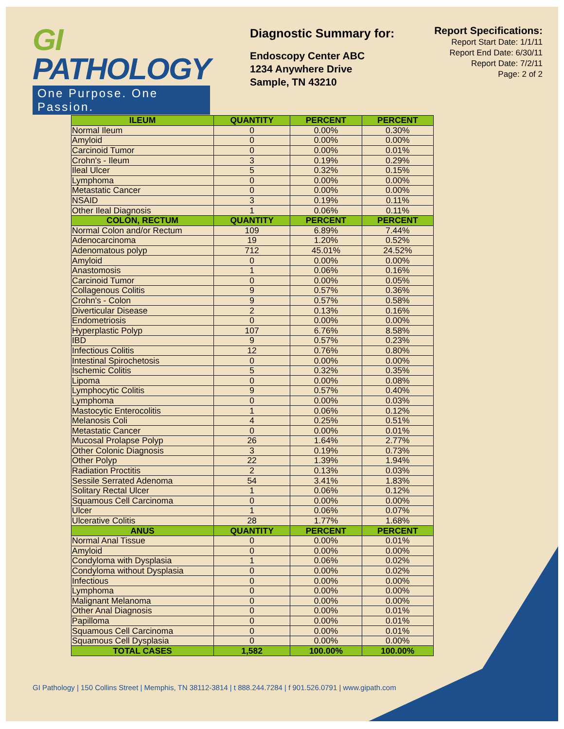GI PATHOLOGY
One Purpose. One Passion.
Diagnostic Summary for:
Endoscopy Center ABC
1234 Anywhere Drive
Sample, TN 43210
Report Specifications:
Report Start Date: 1/1/11
Report End Date: 6/30/11
Report Date: 7/2/11
Page: 2 of 2
| ILEUM | QUANTITY | PERCENT | PERCENT |
| --- | --- | --- | --- |
| Normal Ileum | 0 | 0.00% | 0.30% |
| Amyloid | 0 | 0.00% | 0.00% |
| Carcinoid Tumor | 0 | 0.00% | 0.01% |
| Crohn's - Ileum | 3 | 0.19% | 0.29% |
| Ileal Ulcer | 5 | 0.32% | 0.15% |
| Lymphoma | 0 | 0.00% | 0.00% |
| Metastatic Cancer | 0 | 0.00% | 0.00% |
| NSAID | 3 | 0.19% | 0.11% |
| Other Ileal Diagnosis | 1 | 0.06% | 0.11% |
| COLON, RECTUM | QUANTITY | PERCENT | PERCENT |
| Normal Colon and/or Rectum | 109 | 6.89% | 7.44% |
| Adenocarcinoma | 19 | 1.20% | 0.52% |
| Adenomatous polyp | 712 | 45.01% | 24.52% |
| Amyloid | 0 | 0.00% | 0.00% |
| Anastomosis | 1 | 0.06% | 0.16% |
| Carcinoid Tumor | 0 | 0.00% | 0.05% |
| Collagenous Colitis | 9 | 0.57% | 0.36% |
| Crohn's - Colon | 9 | 0.57% | 0.58% |
| Diverticular Disease | 2 | 0.13% | 0.16% |
| Endometriosis | 0 | 0.00% | 0.00% |
| Hyperplastic Polyp | 107 | 6.76% | 8.58% |
| IBD | 9 | 0.57% | 0.23% |
| Infectious Colitis | 12 | 0.76% | 0.80% |
| Intestinal Spirochetosis | 0 | 0.00% | 0.00% |
| Ischemic Colitis | 5 | 0.32% | 0.35% |
| Lipoma | 0 | 0.00% | 0.08% |
| Lymphocytic Colitis | 9 | 0.57% | 0.40% |
| Lymphoma | 0 | 0.00% | 0.03% |
| Mastocytic Enterocolitis | 1 | 0.06% | 0.12% |
| Melanosis Coli | 4 | 0.25% | 0.51% |
| Metastatic Cancer | 0 | 0.00% | 0.01% |
| Mucosal Prolapse Polyp | 26 | 1.64% | 2.77% |
| Other Colonic Diagnosis | 3 | 0.19% | 0.73% |
| Other Polyp | 22 | 1.39% | 1.94% |
| Radiation Proctitis | 2 | 0.13% | 0.03% |
| Sessile Serrated Adenoma | 54 | 3.41% | 1.83% |
| Solitary Rectal Ulcer | 1 | 0.06% | 0.12% |
| Squamous Cell Carcinoma | 0 | 0.00% | 0.00% |
| Ulcer | 1 | 0.06% | 0.07% |
| Ulcerative Colitis | 28 | 1.77% | 1.68% |
| ANUS | QUANTITY | PERCENT | PERCENT |
| Normal Anal Tissue | 0 | 0.00% | 0.01% |
| Amyloid | 0 | 0.00% | 0.00% |
| Condyloma with Dysplasia | 1 | 0.06% | 0.02% |
| Condyloma without Dysplasia | 0 | 0.00% | 0.02% |
| Infectious | 0 | 0.00% | 0.00% |
| Lymphoma | 0 | 0.00% | 0.00% |
| Malignant Melanoma | 0 | 0.00% | 0.00% |
| Other Anal Diagnosis | 0 | 0.00% | 0.01% |
| Papilloma | 0 | 0.00% | 0.01% |
| Squamous Cell Carcinoma | 0 | 0.00% | 0.01% |
| Squamous Cell Dysplasia | 0 | 0.00% | 0.00% |
| TOTAL CASES | 1,582 | 100.00% | 100.00% |
GI Pathology | 150 Collins Street | Memphis, TN 38112-3814 | t 888.244.7284 | f 901.526.0791 | www.gipath.com